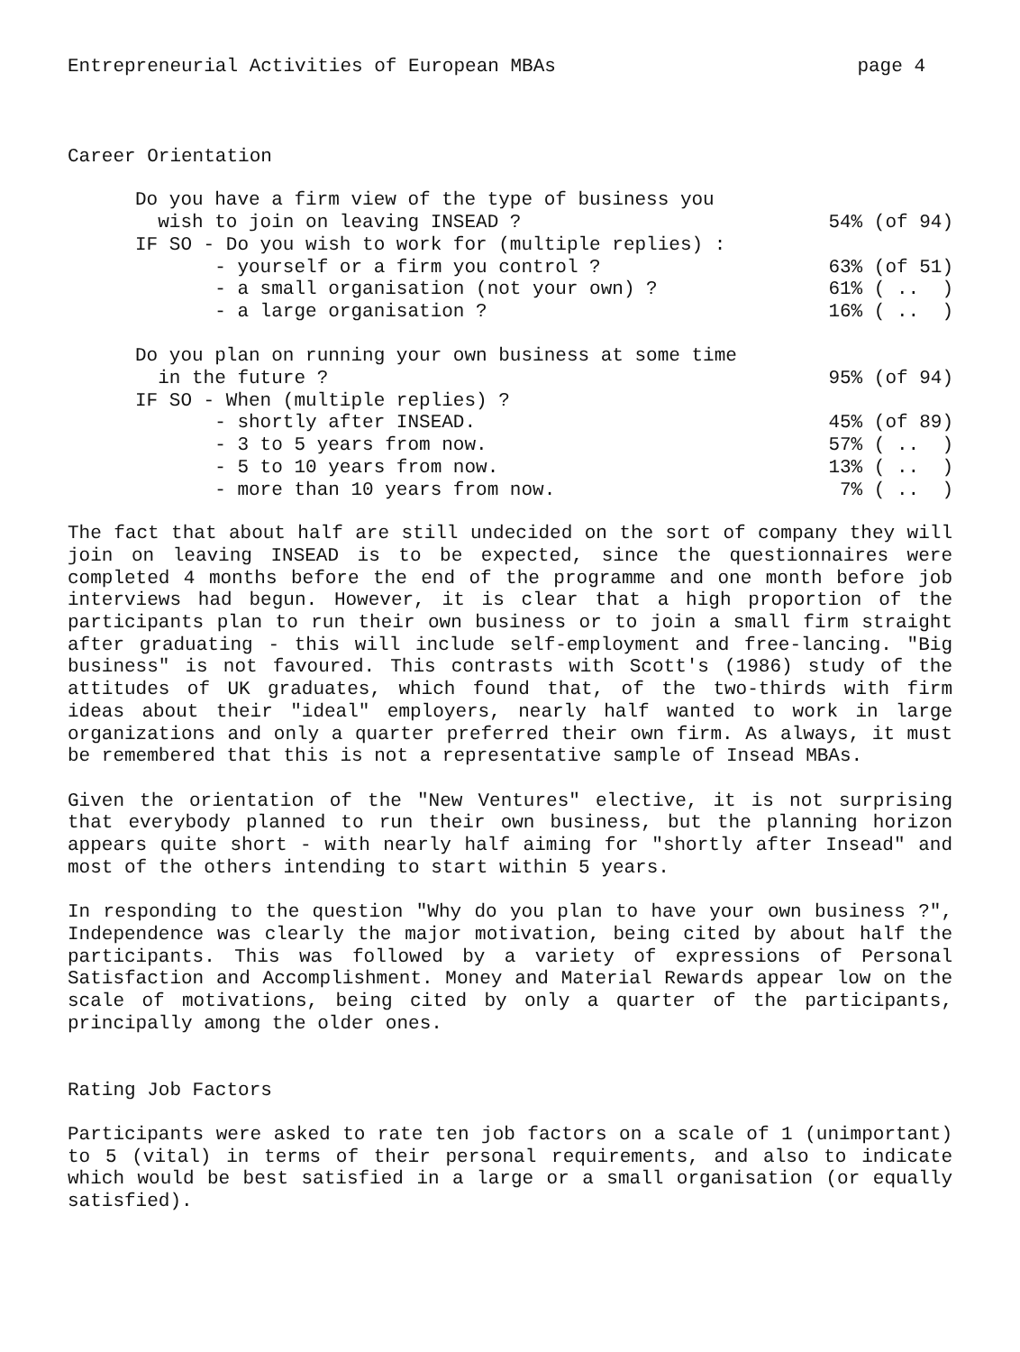Entrepreneurial Activities of European MBAs page 4
Career Orientation
| Do you have a firm view of the type of business you | |
| wish to join on leaving INSEAD ? | 54% (of 94) |
| IF SO - Do you wish to work for (multiple replies) : | |
| - yourself or a firm you control ? | 63% (of 51) |
| - a small organisation (not your own) ? | 61% ( .. ) |
| - a large organisation ? | 16% ( .. ) |
| Do you plan on running your own business at some time | |
| in the future ? | 95% (of 94) |
| IF SO - When (multiple replies) ? | |
| - shortly after INSEAD. | 45% (of 89) |
| - 3 to 5 years from now. | 57% ( .. ) |
| - 5 to 10 years from now. | 13% ( .. ) |
| - more than 10 years from now. | 7% ( .. ) |
The fact that about half are still undecided on the sort of company they will join on leaving INSEAD is to be expected, since the questionnaires were completed 4 months before the end of the programme and one month before job interviews had begun. However, it is clear that a high proportion of the participants plan to run their own business or to join a small firm straight after graduating - this will include self-employment and free-lancing. "Big business" is not favoured. This contrasts with Scott's (1986) study of the attitudes of UK graduates, which found that, of the two-thirds with firm ideas about their "ideal" employers, nearly half wanted to work in large organizations and only a quarter preferred their own firm. As always, it must be remembered that this is not a representative sample of Insead MBAs.
Given the orientation of the "New Ventures" elective, it is not surprising that everybody planned to run their own business, but the planning horizon appears quite short - with nearly half aiming for "shortly after Insead" and most of the others intending to start within 5 years.
In responding to the question "Why do you plan to have your own business ?", Independence was clearly the major motivation, being cited by about half the participants. This was followed by a variety of expressions of Personal Satisfaction and Accomplishment. Money and Material Rewards appear low on the scale of motivations, being cited by only a quarter of the participants, principally among the older ones.
Rating Job Factors
Participants were asked to rate ten job factors on a scale of 1 (unimportant) to 5 (vital) in terms of their personal requirements, and also to indicate which would be best satisfied in a large or a small organisation (or equally satisfied).